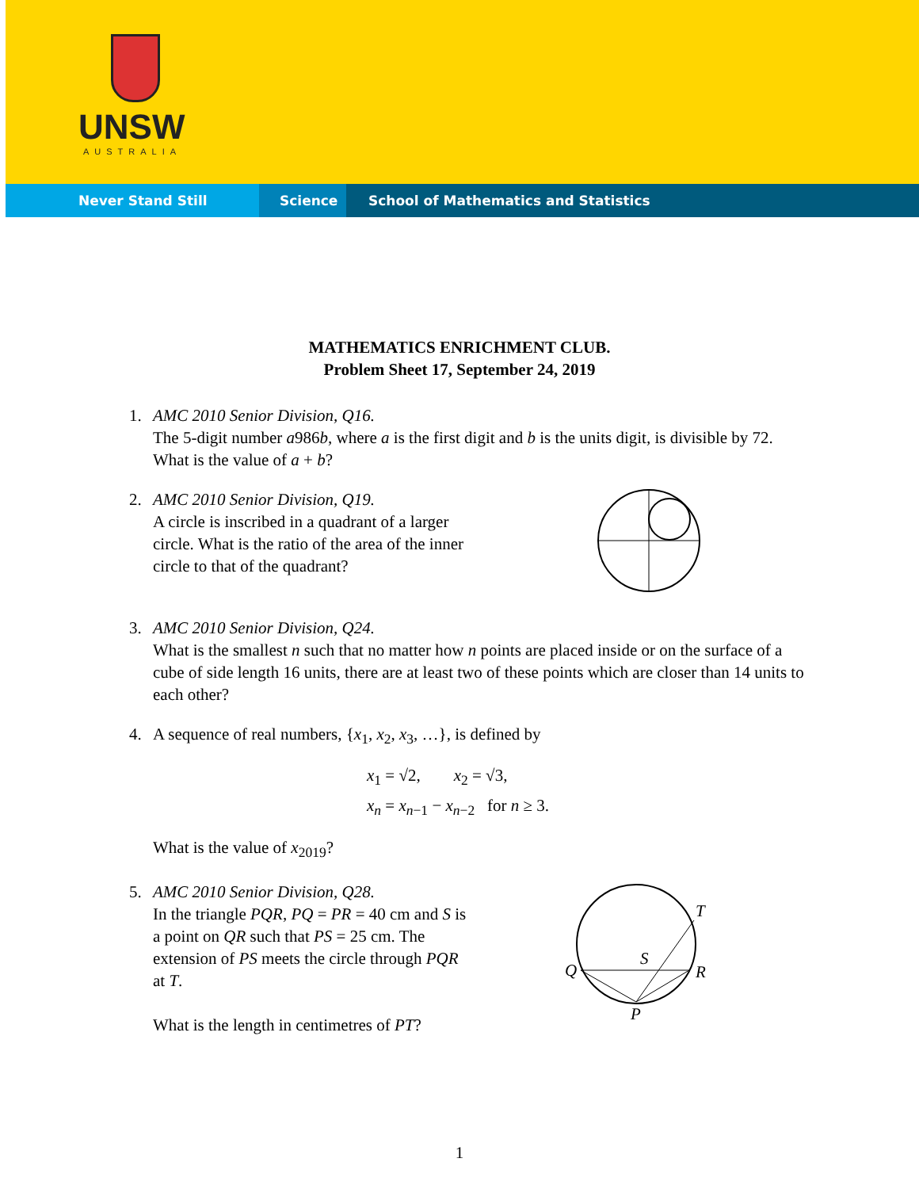UNSW
AUSTRALIA
Never Stand Still Science School of Mathematics and Statistics
MATHEMATICS ENRICHMENT CLUB.
Problem Sheet 17, September 24, 2019
1. AMC 2010 Senior Division, Q16.
The 5-digit number a986b, where a is the first digit and b is the units digit, is divisible by 72. What is the value of a + b?
2. AMC 2010 Senior Division, Q19.
A circle is inscribed in a quadrant of a larger circle. What is the ratio of the area of the inner circle to that of the quadrant?
3. AMC 2010 Senior Division, Q24.
What is the smallest n such that no matter how n points are placed inside or on the surface of a cube of side length 16 units, there are at least two of these points which are closer than 14 units to each other?
4. A sequence of real numbers, {x<sub>1</sub>, x<sub>2</sub>, x<sub>3</sub>, …}, is defined by
x<sub>1</sub> = √2, x<sub>2</sub> = √3,
x<sub>n</sub> = x<sub>n−1</sub> − x<sub>n−2</sub> for n ≥ 3.
What is the value of x<sub>2019</sub>?
5. AMC 2010 Senior Division, Q28.
In the triangle PQR, PQ = PR = 40 cm and S is a point on QR such that PS = 25 cm. The extension of PS meets the circle through PQR at T.
What is the length in centimetres of PT?
T
S
Q
R
P
1